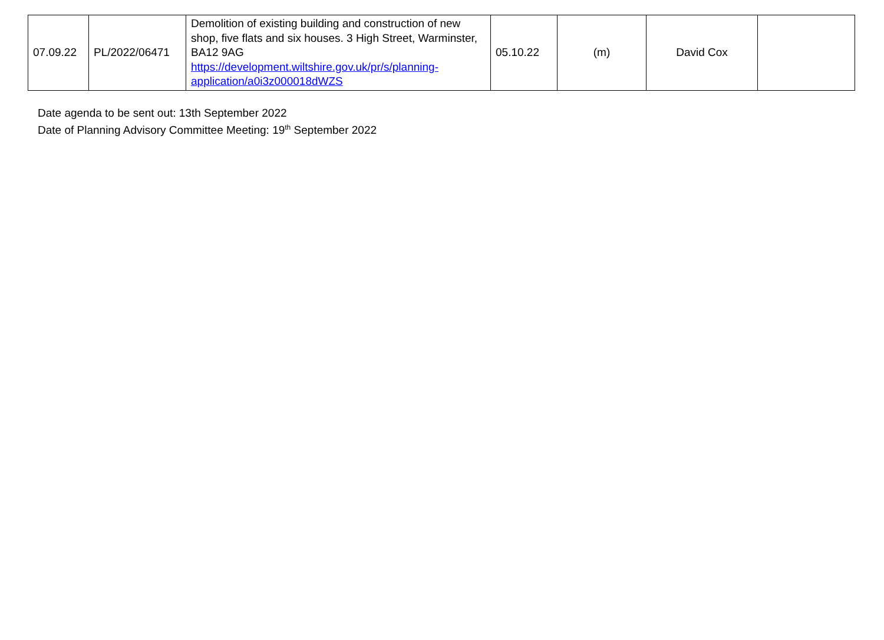| 07.09.22 | PL/2022/06471 | Demolition of existing building and construction of new shop, five flats and six houses. 3 High Street, Warminster, BA12 9AG https://development.wiltshire.gov.uk/pr/s/planning-application/a0i3z000018dWZS | 05.10.22 | (m) | David Cox | |
Date agenda to be sent out: 13th September 2022
Date of Planning Advisory Committee Meeting: 19<sup>th</sup> September 2022